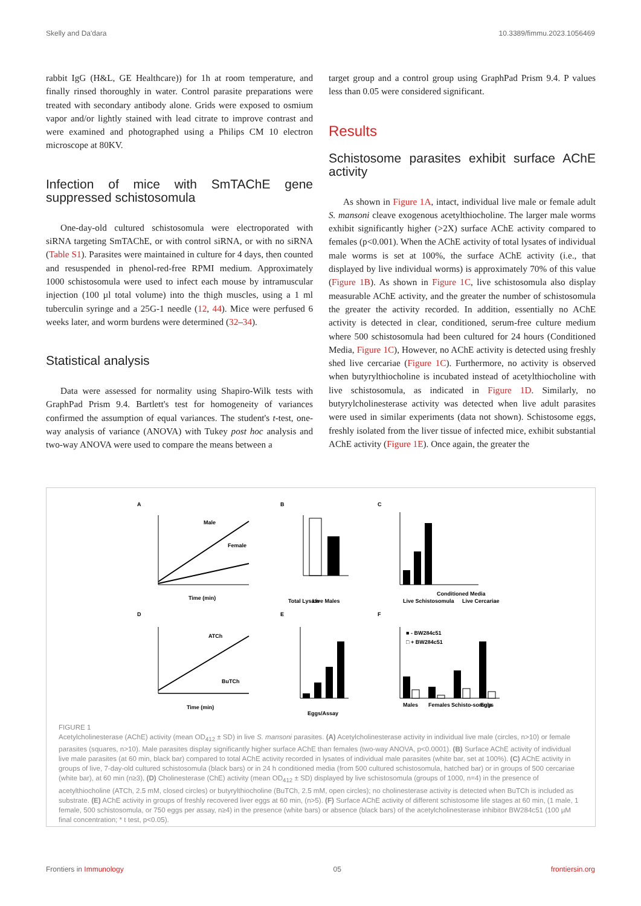Skelly and Da'dara 10.3389/fimmu.2023.1056469
rabbit IgG (H&L, GE Healthcare)) for 1h at room temperature, and finally rinsed thoroughly in water. Control parasite preparations were treated with secondary antibody alone. Grids were exposed to osmium vapor and/or lightly stained with lead citrate to improve contrast and were examined and photographed using a Philips CM 10 electron microscope at 80KV.
Infection of mice with SmTAChE gene suppressed schistosomula
One-day-old cultured schistosomula were electroporated with siRNA targeting SmTAChE, or with control siRNA, or with no siRNA (Table S1). Parasites were maintained in culture for 4 days, then counted and resuspended in phenol-red-free RPMI medium. Approximately 1000 schistosomula were used to infect each mouse by intramuscular injection (100 µl total volume) into the thigh muscles, using a 1 ml tuberculin syringe and a 25G-1 needle (12, 44). Mice were perfused 6 weeks later, and worm burdens were determined (32–34).
Statistical analysis
Data were assessed for normality using Shapiro-Wilk tests with GraphPad Prism 9.4. Bartlett's test for homogeneity of variances confirmed the assumption of equal variances. The student's t-test, one-way analysis of variance (ANOVA) with Tukey post hoc analysis and two-way ANOVA were used to compare the means between a
target group and a control group using GraphPad Prism 9.4. P values less than 0.05 were considered significant.
Results
Schistosome parasites exhibit surface AChE activity
As shown in Figure 1A, intact, individual live male or female adult S. mansoni cleave exogenous acetylthiocholine. The larger male worms exhibit significantly higher (>2X) surface AChE activity compared to females (p<0.001). When the AChE activity of total lysates of individual male worms is set at 100%, the surface AChE activity (i.e., that displayed by live individual worms) is approximately 70% of this value (Figure 1B). As shown in Figure 1C, live schistosomula also display measurable AChE activity, and the greater the number of schistosomula the greater the activity recorded. In addition, essentially no AChE activity is detected in clear, conditioned, serum-free culture medium where 500 schistosomula had been cultured for 24 hours (Conditioned Media, Figure 1C), However, no AChE activity is detected using freshly shed live cercariae (Figure 1C). Furthermore, no activity is observed when butyrylthiocholine is incubated instead of acetylthiocholine with live schistosomula, as indicated in Figure 1D. Similarly, no butyrylcholinesterase activity was detected when live adult parasites were used in similar experiments (data not shown). Schistosome eggs, freshly isolated from the liver tissue of infected mice, exhibit substantial AChE activity (Figure 1E). Once again, the greater the
A
B
C
D
E
F
Male
Female
Time (min)
Total Lysate
Live Males
Live Schistosomula
Conditioned Media
Live Cercariae
ATCh
BuTCh
Time (min)
Eggs/Assay
■ - BW284c51
□ + BW284c51
Males
Females
Schisto-somula
Eggs
FIGURE 1
Acetylcholinesterase (AChE) activity (mean OD<sub>412</sub> ± SD) in live S. mansoni parasites. (A) Acetylcholinesterase activity in individual live male (circles, n>10) or female parasites (squares, n>10). Male parasites display significantly higher surface AChE than females (two-way ANOVA, p<0.0001). (B) Surface AChE activity of individual live male parasites (at 60 min, black bar) compared to total AChE activity recorded in lysates of individual male parasites (white bar, set at 100%). (C) AChE activity in groups of live, 7-day-old cultured schistosomula (black bars) or in 24 h conditioned media (from 500 cultured schistosomula, hatched bar) or in groups of 500 cercariae (white bar), at 60 min (n≥3), (D) Cholinesterase (ChE) activity (mean OD<sub>412</sub> ± SD) displayed by live schistosomula (groups of 1000, n=4) in the presence of acetylthiocholine (ATCh, 2.5 mM, closed circles) or butyrylthiocholine (BuTCh, 2.5 mM, open circles); no cholinesterase activity is detected when BuTCh is included as substrate. (E) AChE activity in groups of freshly recovered liver eggs at 60 min, (n>5). (F) Surface AChE activity of different schistosome life stages at 60 min, (1 male, 1 female, 500 schistosomula, or 750 eggs per assay, n≥4) in the presence (white bars) or absence (black bars) of the acetylcholinesterase inhibitor BW284c51 (100 µM final concentration; * t test, p<0.05).
Frontiers in Immunology 05 frontiersin.org